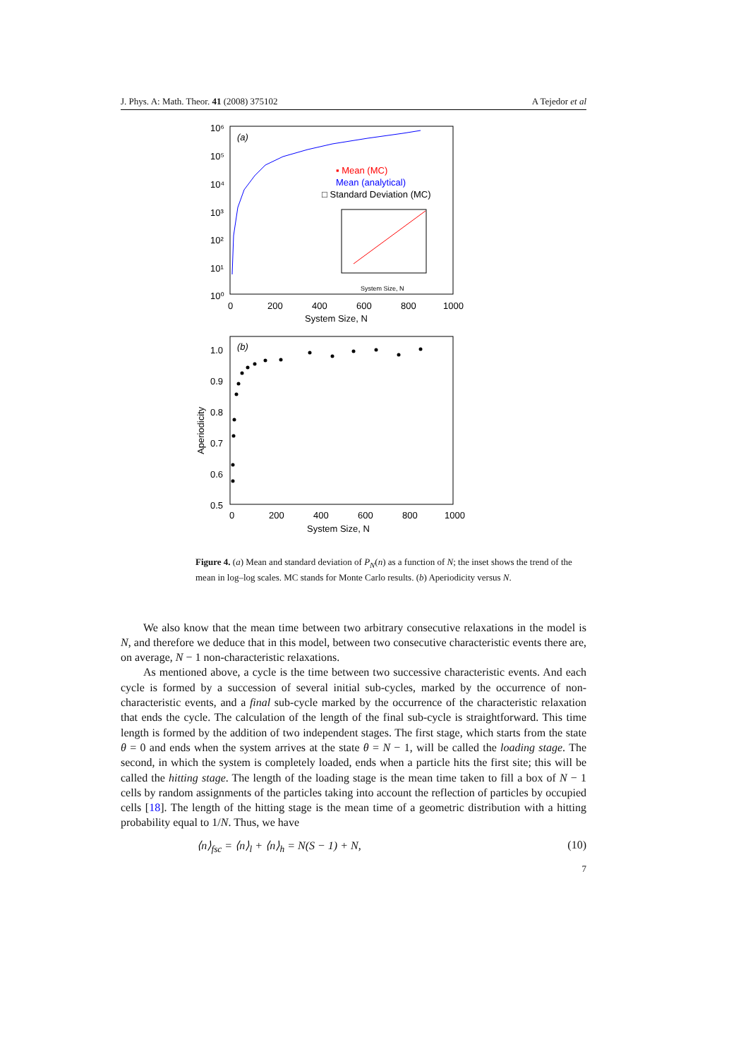J. Phys. A: Math. Theor. 41 (2008) 375102 A Tejedor et al
10⁶
10⁵
10⁴
10³
10²
10¹
10⁰
(a)
0
200
400
600
800
1000
System Size, N
▪ Mean (MC)
Mean (analytical)
□ Standard Deviation (MC)
System Size, N
1.0
0.9
0.8
0.7
0.6
0.5
(b)
Aperiodicity
0
200
400
600
800
1000
System Size, N
Figure 4. (a) Mean and standard deviation of P<sub>N</sub>(n) as a function of N; the inset shows the trend of the mean in log–log scales. MC stands for Monte Carlo results. (b) Aperiodicity versus N.
We also know that the mean time between two arbitrary consecutive relaxations in the model is N, and therefore we deduce that in this model, between two consecutive characteristic events there are, on average, N − 1 non-characteristic relaxations.
As mentioned above, a cycle is the time between two successive characteristic events. And each cycle is formed by a succession of several initial sub-cycles, marked by the occurrence of non-characteristic events, and a final sub-cycle marked by the occurrence of the characteristic relaxation that ends the cycle. The calculation of the length of the final sub-cycle is straightforward. This time length is formed by the addition of two independent stages. The first stage, which starts from the state θ = 0 and ends when the system arrives at the state θ = N − 1, will be called the loading stage. The second, in which the system is completely loaded, ends when a particle hits the first site; this will be called the hitting stage. The length of the loading stage is the mean time taken to fill a box of N − 1 cells by random assignments of the particles taking into account the reflection of particles by occupied cells [18]. The length of the hitting stage is the mean time of a geometric distribution with a hitting probability equal to 1/N. Thus, we have
⟨n⟩<sub>fsc</sub> = ⟨n⟩<sub>l</sub> + ⟨n⟩<sub>h</sub> = N(S − 1) + N, (10)
7